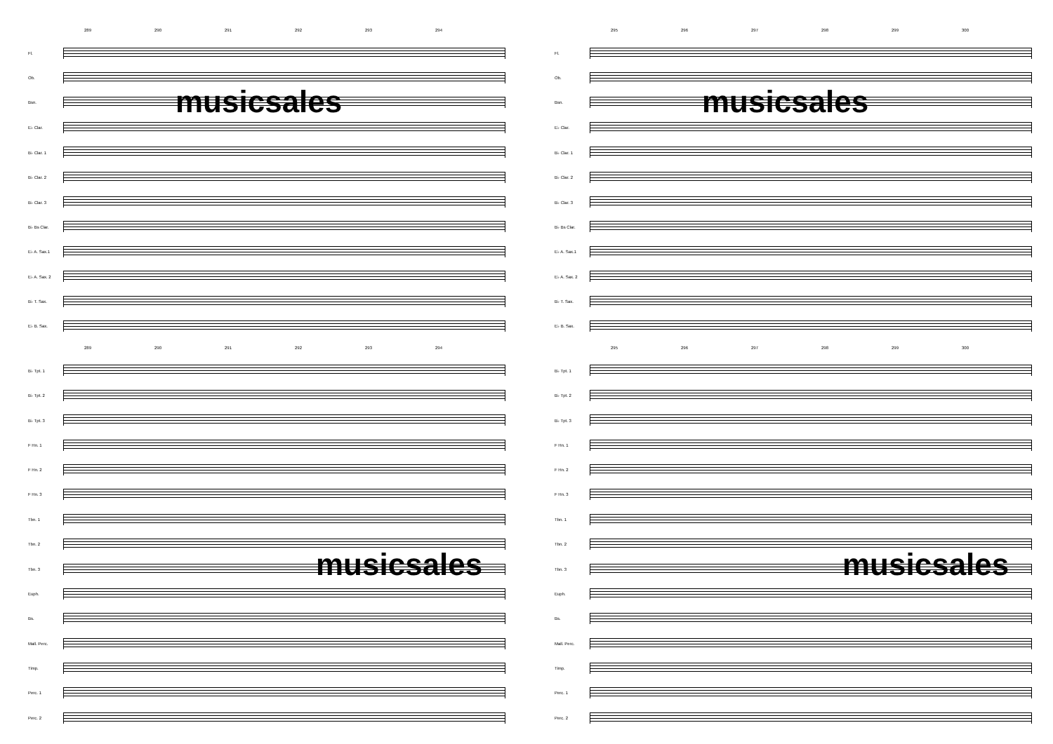289 290 291 292 293 294
Fl.
Ob.
Bsn.
musicsales
E♭ Clar.
B♭ Clar. 1
B♭ Clar. 2
B♭ Clar. 3
B♭ Bs Clar.
E♭ A. Sax.1
E♭ A. Sax. 2
B♭ T. Sax.
E♭ B. Sax.
289 290 291 292 293 294
B♭ Tpt. 1
B♭ Tpt. 2
B♭ Tpt. 3
F Hn. 1
F Hn. 2
F Hn. 3
Tbn. 1
Tbn. 2
Tbn. 3
musicsales
Euph.
Bs.
Mall. Perc.
Timp.
Perc. 1
Perc. 2
295 296 297 298 299 300
Fl.
Ob.
Bsn.
musicsales
E♭ Clar.
B♭ Clar. 1
B♭ Clar. 2
B♭ Clar. 3
B♭ Bs Clar.
E♭ A. Sax.1
E♭ A. Sax. 2
B♭ T. Sax.
E♭ B. Sax.
295 296 297 298 299 300
B♭ Tpt. 1
B♭ Tpt. 2
B♭ Tpt. 3
F Hn. 1
F Hn. 2
F Hn. 3
Tbn. 1
Tbn. 2
Tbn. 3
musicsales
Euph.
Bs.
Mall. Perc.
Timp.
Perc. 1
Perc. 2